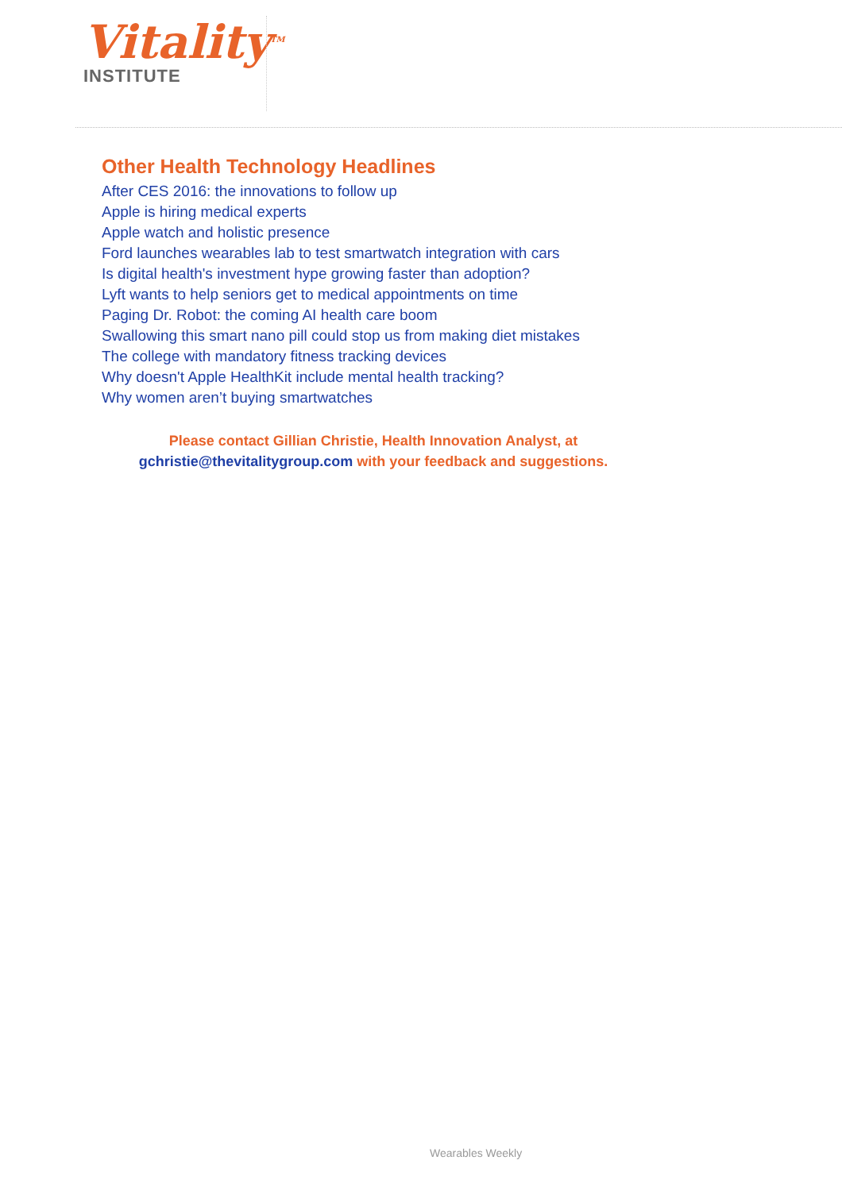Vitality<sup>TM</sup>
INSTITUTE
Other Health Technology Headlines
After CES 2016: the innovations to follow up
Apple is hiring medical experts
Apple watch and holistic presence
Ford launches wearables lab to test smartwatch integration with cars
Is digital health's investment hype growing faster than adoption?
Lyft wants to help seniors get to medical appointments on time
Paging Dr. Robot: the coming AI health care boom
Swallowing this smart nano pill could stop us from making diet mistakes
The college with mandatory fitness tracking devices
Why doesn't Apple HealthKit include mental health tracking?
Why women aren’t buying smartwatches
Please contact Gillian Christie, Health Innovation Analyst, at
gchristie@thevitalitygroup.com with your feedback and suggestions.
Wearables Weekly